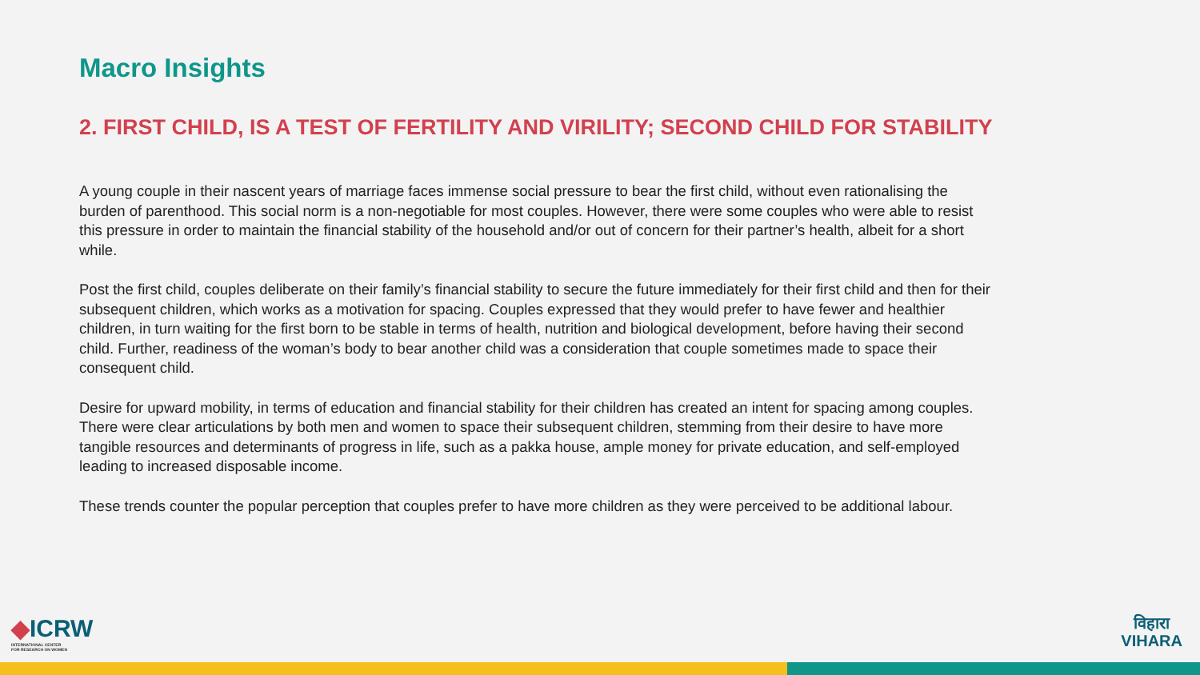Macro Insights
2. FIRST CHILD, IS A TEST OF FERTILITY AND VIRILITY; SECOND CHILD FOR STABILITY
A young couple in their nascent years of marriage faces immense social pressure to bear the first child, without even rationalising the burden of parenthood. This social norm is a non-negotiable for most couples. However, there were some couples who were able to resist this pressure in order to maintain the financial stability of the household and/or out of concern for their partner’s health, albeit for a short while.
Post the first child, couples deliberate on their family’s financial stability to secure the future immediately for their first child and then for their subsequent children, which works as a motivation for spacing. Couples expressed that they would prefer to have fewer and healthier children, in turn waiting for the first born to be stable in terms of health, nutrition and biological development, before having their second child. Further, readiness of the woman’s body to bear another child was a consideration that couple sometimes made to space their consequent child.
Desire for upward mobility, in terms of education and financial stability for their children has created an intent for spacing among couples. There were clear articulations by both men and women to space their subsequent children, stemming from their desire to have more tangible resources and determinants of progress in life, such as a pakka house, ample money for private education, and self-employed leading to increased disposable income.
These trends counter the popular perception that couples prefer to have more children as they were perceived to be additional labour.
◆ICRW
INTERNATIONAL CENTER
FOR RESEARCH ON WOMEN
विहारा
VIHARA